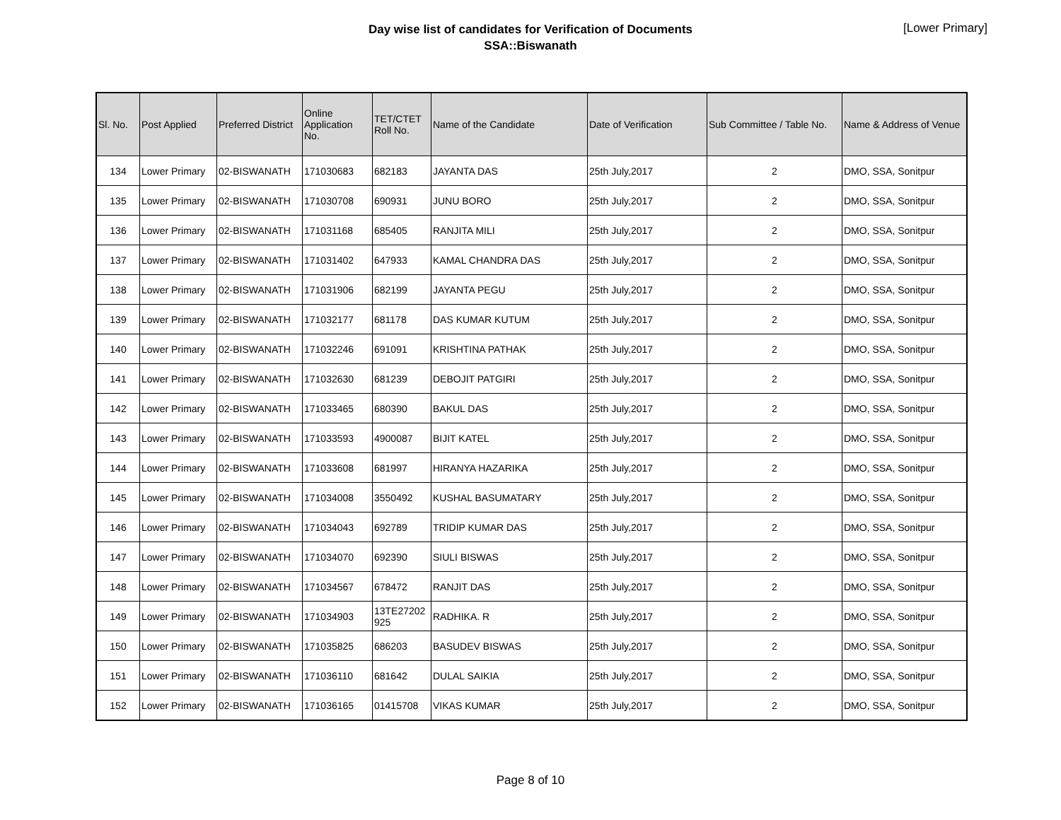Day wise list of candidates for Verification of Documents
SSA::Biswanath
[Lower Primary]
| Sl. No. | Post Applied | Preferred District | Online Application No. | TET/CTET Roll No. | Name of the Candidate | Date of Verification | Sub Committee / Table No. | Name & Address of Venue |
| --- | --- | --- | --- | --- | --- | --- | --- | --- |
| 134 | Lower Primary | 02-BISWANATH | 171030683 | 682183 | JAYANTA DAS | 25th July,2017 | 2 | DMO, SSA, Sonitpur |
| 135 | Lower Primary | 02-BISWANATH | 171030708 | 690931 | JUNU BORO | 25th July,2017 | 2 | DMO, SSA, Sonitpur |
| 136 | Lower Primary | 02-BISWANATH | 171031168 | 685405 | RANJITA MILI | 25th July,2017 | 2 | DMO, SSA, Sonitpur |
| 137 | Lower Primary | 02-BISWANATH | 171031402 | 647933 | KAMAL CHANDRA DAS | 25th July,2017 | 2 | DMO, SSA, Sonitpur |
| 138 | Lower Primary | 02-BISWANATH | 171031906 | 682199 | JAYANTA PEGU | 25th July,2017 | 2 | DMO, SSA, Sonitpur |
| 139 | Lower Primary | 02-BISWANATH | 171032177 | 681178 | DAS KUMAR KUTUM | 25th July,2017 | 2 | DMO, SSA, Sonitpur |
| 140 | Lower Primary | 02-BISWANATH | 171032246 | 691091 | KRISHTINA PATHAK | 25th July,2017 | 2 | DMO, SSA, Sonitpur |
| 141 | Lower Primary | 02-BISWANATH | 171032630 | 681239 | DEBOJIT PATGIRI | 25th July,2017 | 2 | DMO, SSA, Sonitpur |
| 142 | Lower Primary | 02-BISWANATH | 171033465 | 680390 | BAKUL DAS | 25th July,2017 | 2 | DMO, SSA, Sonitpur |
| 143 | Lower Primary | 02-BISWANATH | 171033593 | 4900087 | BIJIT KATEL | 25th July,2017 | 2 | DMO, SSA, Sonitpur |
| 144 | Lower Primary | 02-BISWANATH | 171033608 | 681997 | HIRANYA HAZARIKA | 25th July,2017 | 2 | DMO, SSA, Sonitpur |
| 145 | Lower Primary | 02-BISWANATH | 171034008 | 3550492 | KUSHAL BASUMATARY | 25th July,2017 | 2 | DMO, SSA, Sonitpur |
| 146 | Lower Primary | 02-BISWANATH | 171034043 | 692789 | TRIDIP KUMAR DAS | 25th July,2017 | 2 | DMO, SSA, Sonitpur |
| 147 | Lower Primary | 02-BISWANATH | 171034070 | 692390 | SIULI BISWAS | 25th July,2017 | 2 | DMO, SSA, Sonitpur |
| 148 | Lower Primary | 02-BISWANATH | 171034567 | 678472 | RANJIT DAS | 25th July,2017 | 2 | DMO, SSA, Sonitpur |
| 149 | Lower Primary | 02-BISWANATH | 171034903 | 13TE27202 925 | RADHIKA. R | 25th July,2017 | 2 | DMO, SSA, Sonitpur |
| 150 | Lower Primary | 02-BISWANATH | 171035825 | 686203 | BASUDEV BISWAS | 25th July,2017 | 2 | DMO, SSA, Sonitpur |
| 151 | Lower Primary | 02-BISWANATH | 171036110 | 681642 | DULAL SAIKIA | 25th July,2017 | 2 | DMO, SSA, Sonitpur |
| 152 | Lower Primary | 02-BISWANATH | 171036165 | 01415708 | VIKAS KUMAR | 25th July,2017 | 2 | DMO, SSA, Sonitpur |
Page 8 of 10